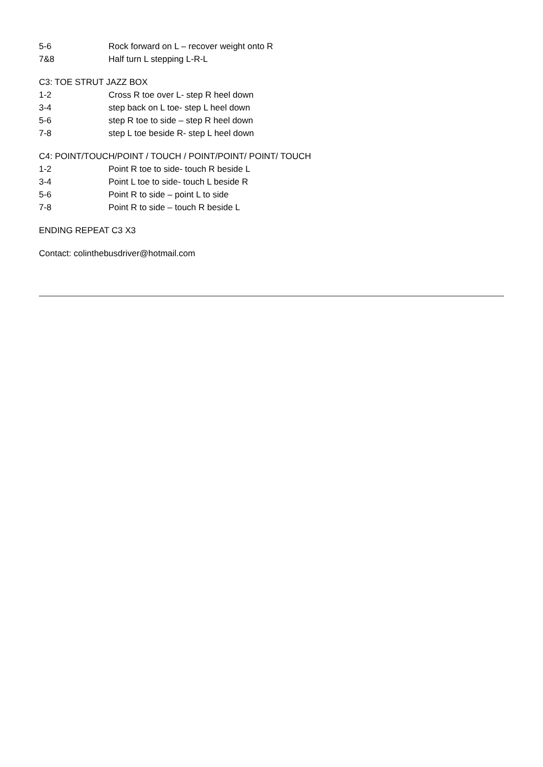5-6 Rock forward on L – recover weight onto R
7&8 Half turn L stepping L-R-L
C3: TOE STRUT JAZZ BOX
1-2 Cross R toe over L- step R heel down
3-4 step back on L toe- step L heel down
5-6 step R toe to side – step R heel down
7-8 step L toe beside R- step L heel down
C4: POINT/TOUCH/POINT / TOUCH / POINT/POINT/ POINT/ TOUCH
1-2 Point R toe to side- touch R beside L
3-4 Point L toe to side- touch L beside R
5-6 Point R to side – point L to side
7-8 Point R to side – touch R beside L
ENDING REPEAT C3 X3
Contact: colinthebusdriver@hotmail.com